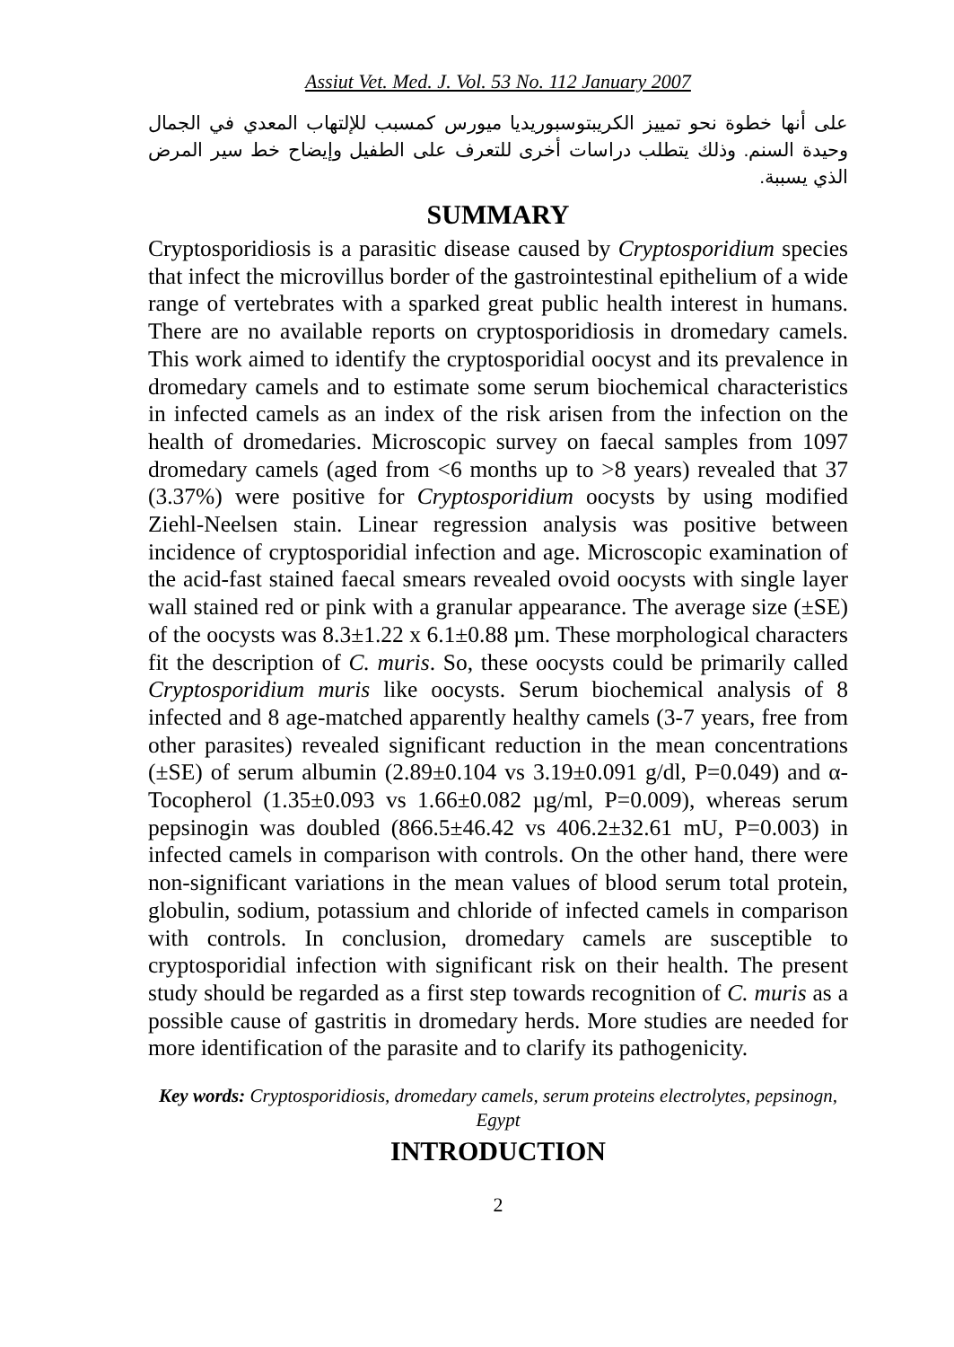Assiut Vet. Med. J. Vol. 53 No. 112 January 2007
على أنها خطوة نحو تمييز الكريبتوسبوريديا ميورس كمسبب للإلتهاب المعدي في الجمال وحيدة السنم. وذلك يتطلب دراسات أخرى للتعرف على الطفيل وإيضاح خط سير المرض الذي يسببة.
SUMMARY
Cryptosporidiosis is a parasitic disease caused by Cryptosporidium species that infect the microvillus border of the gastrointestinal epithelium of a wide range of vertebrates with a sparked great public health interest in humans. There are no available reports on cryptosporidiosis in dromedary camels. This work aimed to identify the cryptosporidial oocyst and its prevalence in dromedary camels and to estimate some serum biochemical characteristics in infected camels as an index of the risk arisen from the infection on the health of dromedaries. Microscopic survey on faecal samples from 1097 dromedary camels (aged from <6 months up to >8 years) revealed that 37 (3.37%) were positive for Cryptosporidium oocysts by using modified Ziehl-Neelsen stain. Linear regression analysis was positive between incidence of cryptosporidial infection and age. Microscopic examination of the acid-fast stained faecal smears revealed ovoid oocysts with single layer wall stained red or pink with a granular appearance. The average size (±SE) of the oocysts was 8.3±1.22 x 6.1±0.88 µm. These morphological characters fit the description of C. muris. So, these oocysts could be primarily called Cryptosporidium muris like oocysts. Serum biochemical analysis of 8 infected and 8 age-matched apparently healthy camels (3-7 years, free from other parasites) revealed significant reduction in the mean concentrations (±SE) of serum albumin (2.89±0.104 vs 3.19±0.091 g/dl, P=0.049) and α-Tocopherol (1.35±0.093 vs 1.66±0.082 µg/ml, P=0.009), whereas serum pepsinogin was doubled (866.5±46.42 vs 406.2±32.61 mU, P=0.003) in infected camels in comparison with controls. On the other hand, there were non-significant variations in the mean values of blood serum total protein, globulin, sodium, potassium and chloride of infected camels in comparison with controls. In conclusion, dromedary camels are susceptible to cryptosporidial infection with significant risk on their health. The present study should be regarded as a first step towards recognition of C. muris as a possible cause of gastritis in dromedary herds. More studies are needed for more identification of the parasite and to clarify its pathogenicity.
Key words: Cryptosporidiosis, dromedary camels, serum proteins electrolytes, pepsinogn, Egypt
INTRODUCTION
2